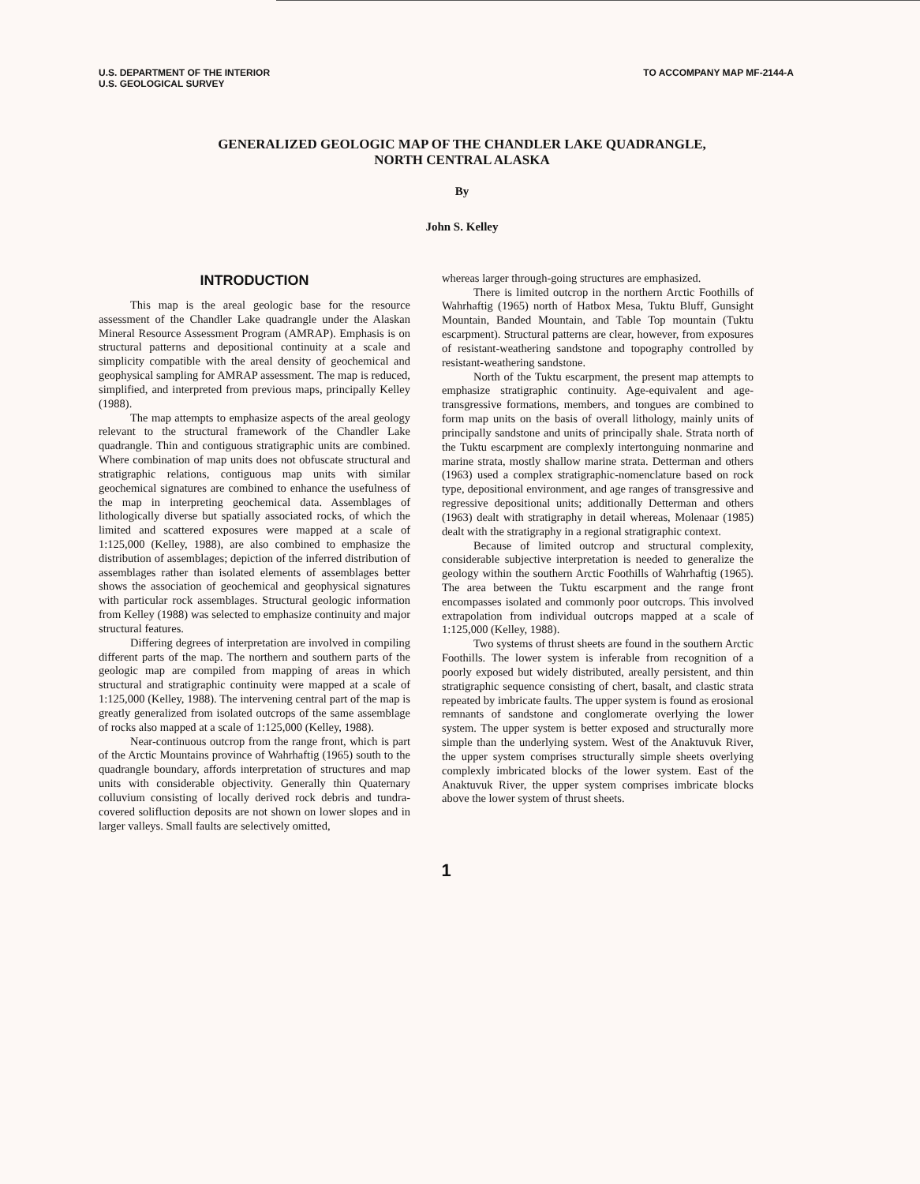U.S. DEPARTMENT OF THE INTERIOR
U.S. GEOLOGICAL SURVEY
TO ACCOMPANY MAP MF-2144-A
GENERALIZED GEOLOGIC MAP OF THE CHANDLER LAKE QUADRANGLE,
NORTH CENTRAL ALASKA
By
John S. Kelley
INTRODUCTION
This map is the areal geologic base for the resource assessment of the Chandler Lake quadrangle under the Alaskan Mineral Resource Assessment Program (AMRAP). Emphasis is on structural patterns and depositional continuity at a scale and simplicity compatible with the areal density of geochemical and geophysical sampling for AMRAP assessment. The map is reduced, simplified, and interpreted from previous maps, principally Kelley (1988).
The map attempts to emphasize aspects of the areal geology relevant to the structural framework of the Chandler Lake quadrangle. Thin and contiguous stratigraphic units are combined. Where combination of map units does not obfuscate structural and stratigraphic relations, contiguous map units with similar geochemical signatures are combined to enhance the usefulness of the map in interpreting geochemical data. Assemblages of lithologically diverse but spatially associated rocks, of which the limited and scattered exposures were mapped at a scale of 1:125,000 (Kelley, 1988), are also combined to emphasize the distribution of assemblages; depiction of the inferred distribution of assemblages rather than isolated elements of assemblages better shows the association of geochemical and geophysical signatures with particular rock assemblages. Structural geologic information from Kelley (1988) was selected to emphasize continuity and major structural features.
Differing degrees of interpretation are involved in compiling different parts of the map. The northern and southern parts of the geologic map are compiled from mapping of areas in which structural and stratigraphic continuity were mapped at a scale of 1:125,000 (Kelley, 1988). The intervening central part of the map is greatly generalized from isolated outcrops of the same assemblage of rocks also mapped at a scale of 1:125,000 (Kelley, 1988).
Near-continuous outcrop from the range front, which is part of the Arctic Mountains province of Wahrhaftig (1965) south to the quadrangle boundary, affords interpretation of structures and map units with considerable objectivity. Generally thin Quaternary colluvium consisting of locally derived rock debris and tundra-covered solifluction deposits are not shown on lower slopes and in larger valleys. Small faults are selectively omitted,
whereas larger through-going structures are emphasized.
There is limited outcrop in the northern Arctic Foothills of Wahrhaftig (1965) north of Hatbox Mesa, Tuktu Bluff, Gunsight Mountain, Banded Mountain, and Table Top mountain (Tuktu escarpment). Structural patterns are clear, however, from exposures of resistant-weathering sandstone and topography controlled by resistant-weathering sandstone.
North of the Tuktu escarpment, the present map attempts to emphasize stratigraphic continuity. Age-equivalent and age-transgressive formations, members, and tongues are combined to form map units on the basis of overall lithology, mainly units of principally sandstone and units of principally shale. Strata north of the Tuktu escarpment are complexly intertonguing nonmarine and marine strata, mostly shallow marine strata. Detterman and others (1963) used a complex stratigraphic-nomenclature based on rock type, depositional environment, and age ranges of transgressive and regressive depositional units; additionally Detterman and others (1963) dealt with stratigraphy in detail whereas, Molenaar (1985) dealt with the stratigraphy in a regional stratigraphic context.
Because of limited outcrop and structural complexity, considerable subjective interpretation is needed to generalize the geology within the southern Arctic Foothills of Wahrhaftig (1965). The area between the Tuktu escarpment and the range front encompasses isolated and commonly poor outcrops. This involved extrapolation from individual outcrops mapped at a scale of 1:125,000 (Kelley, 1988).
Two systems of thrust sheets are found in the southern Arctic Foothills. The lower system is inferable from recognition of a poorly exposed but widely distributed, areally persistent, and thin stratigraphic sequence consisting of chert, basalt, and clastic strata repeated by imbricate faults. The upper system is found as erosional remnants of sandstone and conglomerate overlying the lower system. The upper system is better exposed and structurally more simple than the underlying system. West of the Anaktuvuk River, the upper system comprises structurally simple sheets overlying complexly imbricated blocks of the lower system. East of the Anaktuvuk River, the upper system comprises imbricate blocks above the lower system of thrust sheets.
1